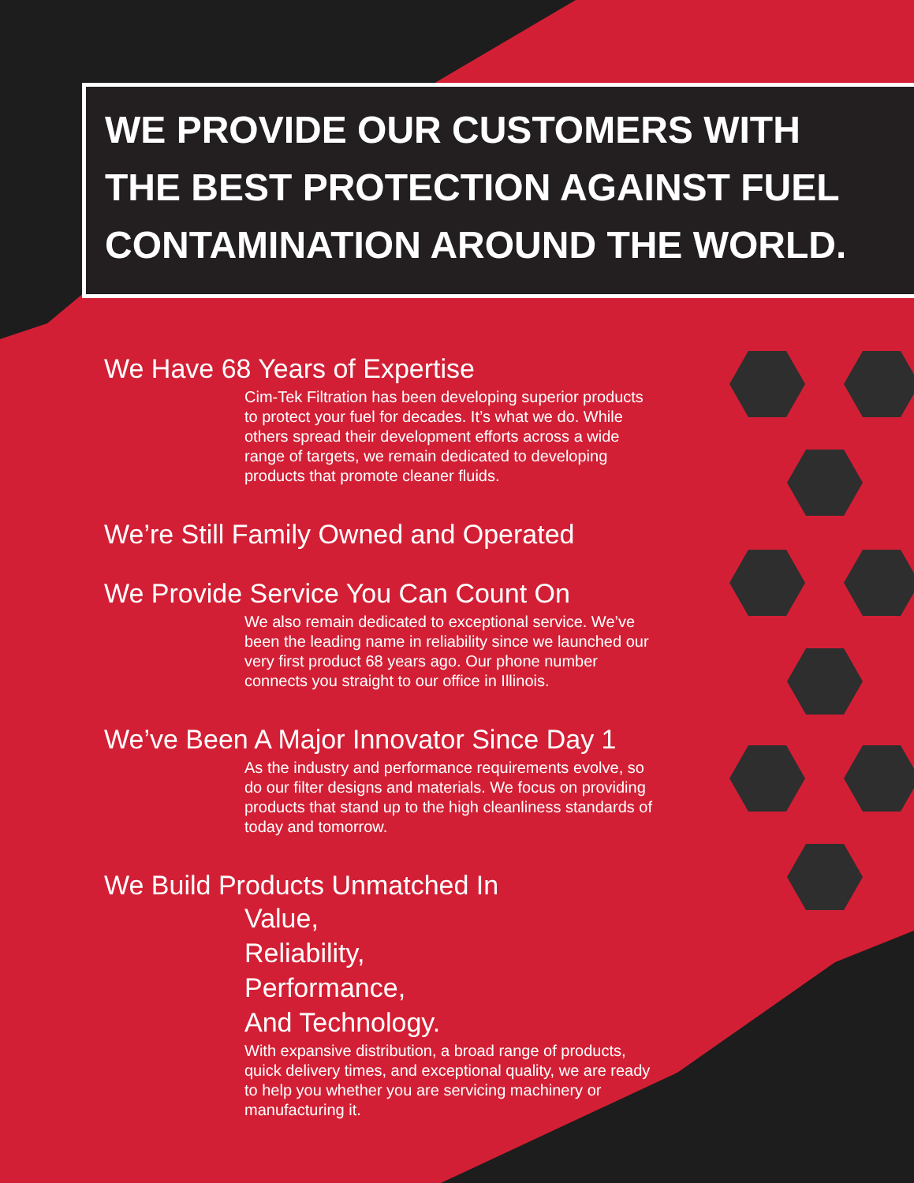WE PROVIDE OUR CUSTOMERS WITH
THE BEST PROTECTION AGAINST FUEL
CONTAMINATION AROUND THE WORLD.
We Have 68 Years of Expertise
Cim-Tek Filtration has been developing superior products to protect your fuel for decades. It’s what we do. While others spread their development efforts across a wide range of targets, we remain dedicated to developing products that promote cleaner fluids.
We’re Still Family Owned and Operated
We Provide Service You Can Count On
We also remain dedicated to exceptional service. We’ve been the leading name in reliability since we launched our very first product 68 years ago. Our phone number connects you straight to our office in Illinois.
We’ve Been A Major Innovator Since Day 1
As the industry and performance requirements evolve, so do our filter designs and materials. We focus on providing products that stand up to the high cleanliness standards of today and tomorrow.
We Build Products Unmatched In
Value,
Reliability,
Performance,
And Technology.
With expansive distribution, a broad range of products, quick delivery times, and exceptional quality, we are ready to help you whether you are servicing machinery or manufacturing it.